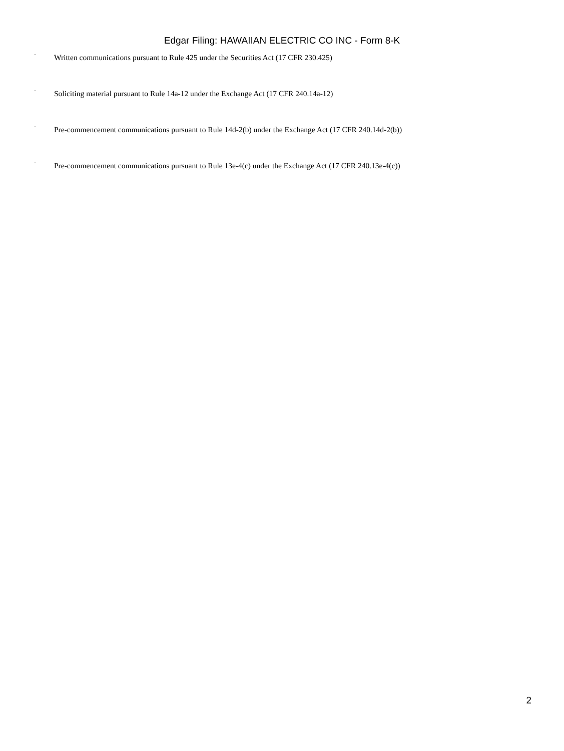Edgar Filing: HAWAIIAN ELECTRIC CO INC - Form 8-K
¨ Written communications pursuant to Rule 425 under the Securities Act (17 CFR 230.425)
¨ Soliciting material pursuant to Rule 14a-12 under the Exchange Act (17 CFR 240.14a-12)
¨ Pre-commencement communications pursuant to Rule 14d-2(b) under the Exchange Act (17 CFR 240.14d-2(b))
¨ Pre-commencement communications pursuant to Rule 13e-4(c) under the Exchange Act (17 CFR 240.13e-4(c))
2